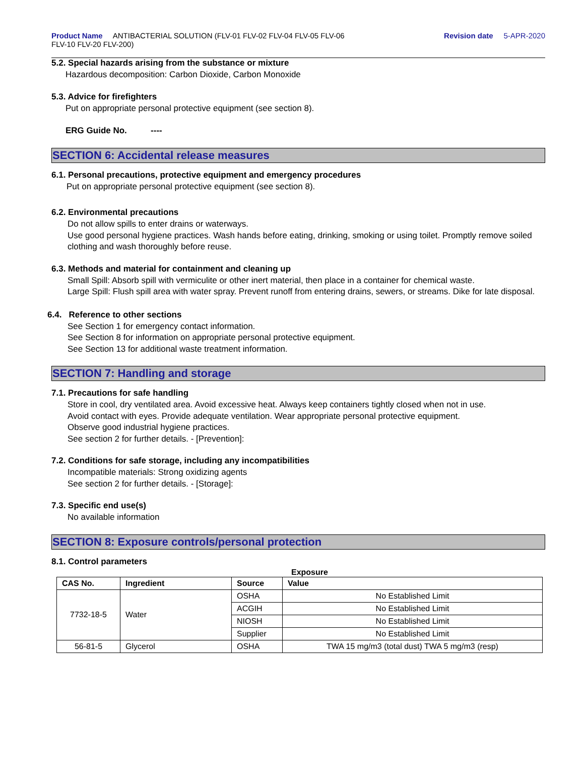Product Name ANTIBACTERIAL SOLUTION (FLV-01 FLV-02 FLV-04 FLV-05 FLV-06
FLV-10 FLV-20 FLV-200)
Revision date 5-APR-2020
5.2. Special hazards arising from the substance or mixture
Hazardous decomposition: Carbon Dioxide, Carbon Monoxide
5.3. Advice for firefighters
Put on appropriate personal protective equipment (see section 8).
ERG Guide No. ----
SECTION 6: Accidental release measures
6.1. Personal precautions, protective equipment and emergency procedures
Put on appropriate personal protective equipment (see section 8).
6.2. Environmental precautions
Do not allow spills to enter drains or waterways.
Use good personal hygiene practices. Wash hands before eating, drinking, smoking or using toilet. Promptly remove soiled clothing and wash thoroughly before reuse.
6.3. Methods and material for containment and cleaning up
Small Spill: Absorb spill with vermiculite or other inert material, then place in a container for chemical waste.
Large Spill: Flush spill area with water spray. Prevent runoff from entering drains, sewers, or streams. Dike for late disposal.
6.4. Reference to other sections
See Section 1 for emergency contact information.
See Section 8 for information on appropriate personal protective equipment.
See Section 13 for additional waste treatment information.
SECTION 7: Handling and storage
7.1. Precautions for safe handling
Store in cool, dry ventilated area. Avoid excessive heat. Always keep containers tightly closed when not in use.
Avoid contact with eyes. Provide adequate ventilation. Wear appropriate personal protective equipment.
Observe good industrial hygiene practices.
See section 2 for further details. - [Prevention]:
7.2. Conditions for safe storage, including any incompatibilities
Incompatible materials: Strong oxidizing agents
See section 2 for further details. - [Storage]:
7.3. Specific end use(s)
No available information
SECTION 8: Exposure controls/personal protection
8.1. Control parameters
Exposure
| CAS No. | Ingredient | Source | Value |
| --- | --- | --- | --- |
| 7732-18-5 | Water | OSHA | No Established Limit |
| | | ACGIH | No Established Limit |
| | | NIOSH | No Established Limit |
| | | Supplier | No Established Limit |
| 56-81-5 | Glycerol | OSHA | TWA 15 mg/m3 (total dust) TWA 5 mg/m3 (resp) |